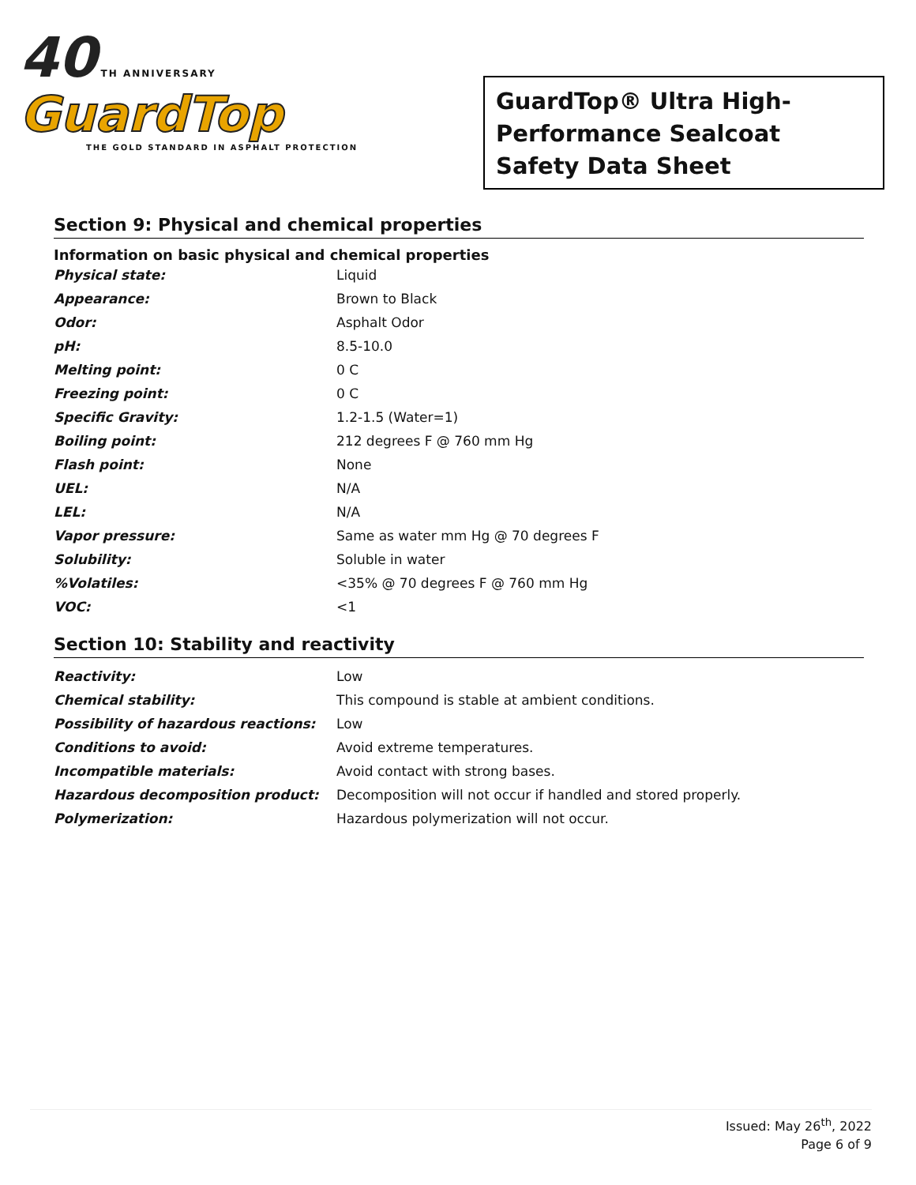40 TH ANNIVERSARY
GuardTop
THE GOLD STANDARD IN ASPHALT PROTECTION
GuardTop® Ultra High-
Performance Sealcoat
Safety Data Sheet
Section 9: Physical and chemical properties
Information on basic physical and chemical properties
| Physical state: | Liquid |
| Appearance: | Brown to Black |
| Odor: | Asphalt Odor |
| pH: | 8.5-10.0 |
| Melting point: | 0 C |
| Freezing point: | 0 C |
| Specific Gravity: | 1.2-1.5 (Water=1) |
| Boiling point: | 212 degrees F @ 760 mm Hg |
| Flash point: | None |
| UEL: | N/A |
| LEL: | N/A |
| Vapor pressure: | Same as water mm Hg @ 70 degrees F |
| Solubility: | Soluble in water |
| %Volatiles: | <35% @ 70 degrees F @ 760 mm Hg |
| VOC: | <1 |
Section 10: Stability and reactivity
| Reactivity: | Low |
| Chemical stability: | This compound is stable at ambient conditions. |
| Possibility of hazardous reactions: | Low |
| Conditions to avoid: | Avoid extreme temperatures. |
| Incompatible materials: | Avoid contact with strong bases. |
| Hazardous decomposition product: | Decomposition will not occur if handled and stored properly. |
| Polymerization: | Hazardous polymerization will not occur. |
Issued: May 26<sup>th</sup>, 2022
Page 6 of 9